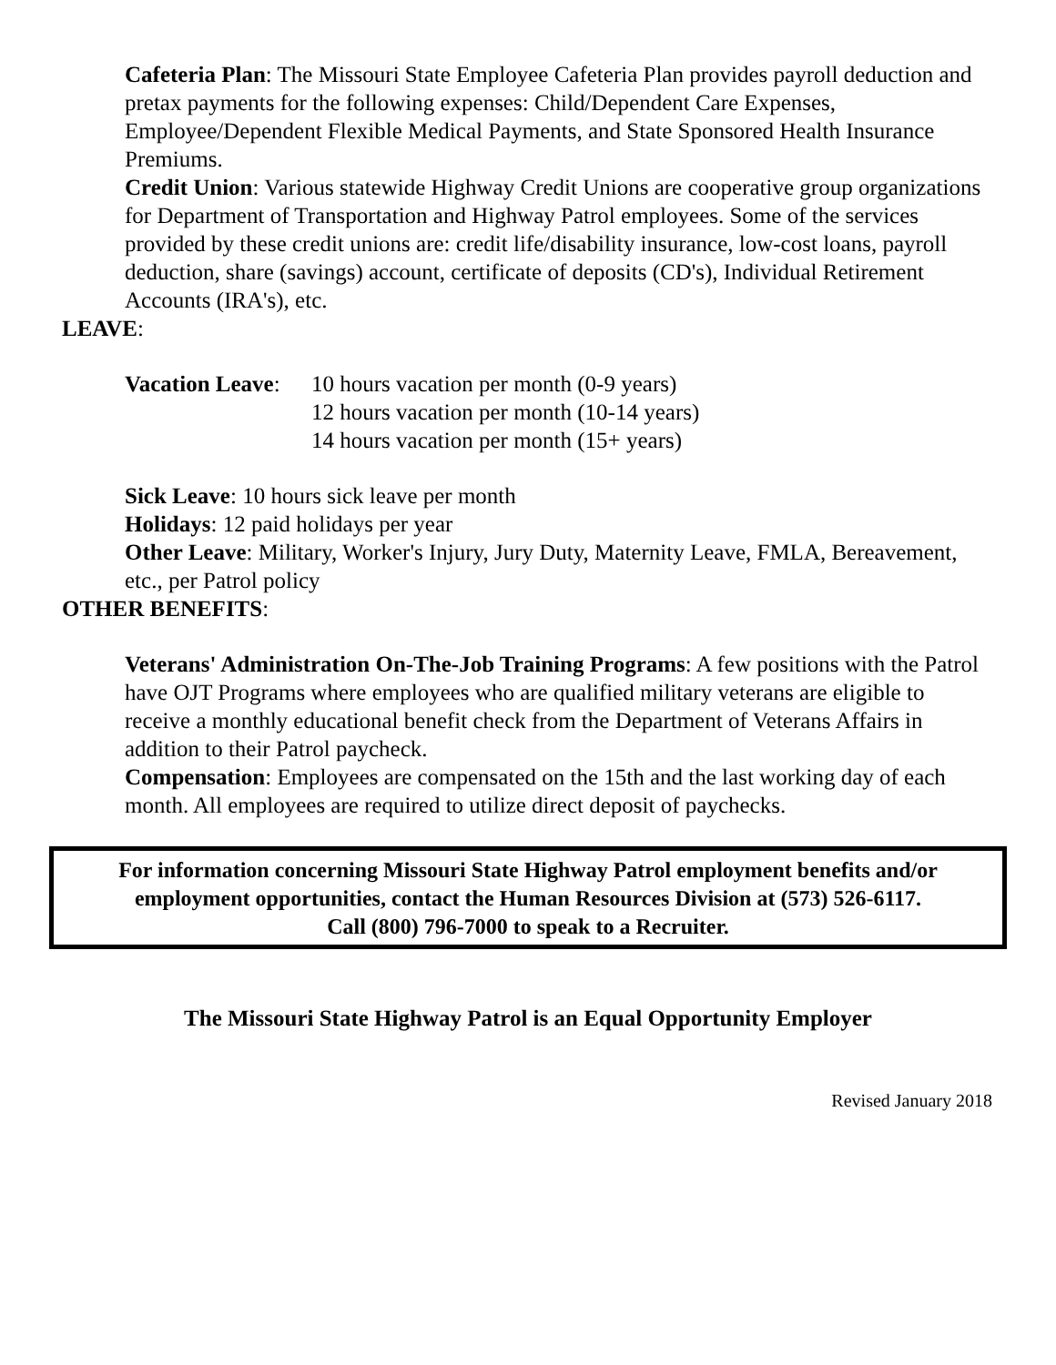Cafeteria Plan: The Missouri State Employee Cafeteria Plan provides payroll deduction and pretax payments for the following expenses: Child/Dependent Care Expenses, Employee/Dependent Flexible Medical Payments, and State Sponsored Health Insurance Premiums.
Credit Union: Various statewide Highway Credit Unions are cooperative group organizations for Department of Transportation and Highway Patrol employees. Some of the services provided by these credit unions are: credit life/disability insurance, low-cost loans, payroll deduction, share (savings) account, certificate of deposits (CD's), Individual Retirement Accounts (IRA's), etc.
LEAVE:
Vacation Leave:
10 hours vacation per month (0-9 years)
12 hours vacation per month (10-14 years)
14 hours vacation per month (15+ years)
Sick Leave: 10 hours sick leave per month
Holidays: 12 paid holidays per year
Other Leave: Military, Worker's Injury, Jury Duty, Maternity Leave, FMLA, Bereavement, etc., per Patrol policy
OTHER BENEFITS:
Veterans' Administration On-The-Job Training Programs: A few positions with the Patrol have OJT Programs where employees who are qualified military veterans are eligible to receive a monthly educational benefit check from the Department of Veterans Affairs in addition to their Patrol paycheck.
Compensation: Employees are compensated on the 15th and the last working day of each month. All employees are required to utilize direct deposit of paychecks.
For information concerning Missouri State Highway Patrol employment benefits and/or employment opportunities, contact the Human Resources Division at (573) 526-6117.
Call (800) 796-7000 to speak to a Recruiter.
The Missouri State Highway Patrol is an Equal Opportunity Employer
Revised January 2018